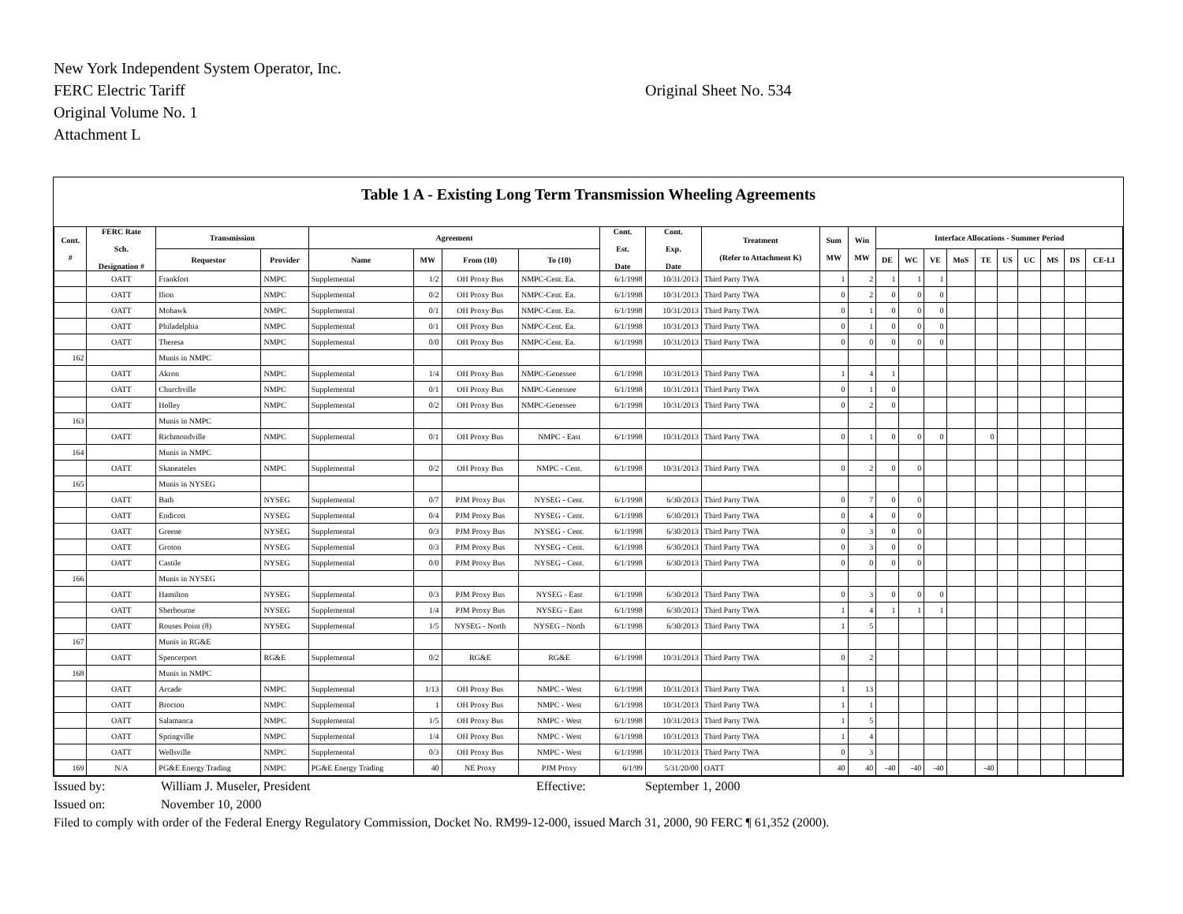New York Independent System Operator, Inc.
FERC Electric Tariff
Original Volume No. 1
Attachment L
Original Sheet No. 534
Table 1 A - Existing Long Term Transmission Wheeling Agreements
| Cont. # | FERC Rate Sch. Designation # | Transmission | | Agreement | | | | Cont. Est. Date | Cont. Exp. Date | Treatment (Refer to Attachment K) | Sum MW | Win MW | Interface Allocations - Summer Period | | | | | | | | | |
| --- | --- | --- | --- | --- | --- | --- | --- | --- | --- | --- | --- | --- | --- | --- | --- | --- | --- | --- | --- | --- | --- | --- |
| | | Requestor | Provider | Name | MW | From (10) | To (10) | | | | | | DE | WC | VE | MoS | TE | US | UC | MS | DS | CE-LI |
| | OATT | Frankfort | NMPC | Supplemental | 1/2 | OH Proxy Bus | NMPC-Cent. Ea. | 6/1/1998 | 10/31/2013 | Third Party TWA | 1 | 2 | 1 | 1 | 1 | | | | | | | |
| | OATT | Ilion | NMPC | Supplemental | 0/2 | OH Proxy Bus | NMPC-Cent. Ea. | 6/1/1998 | 10/31/2013 | Third Party TWA | 0 | 2 | 0 | 0 | 0 | | | | | | | |
| | OATT | Mohawk | NMPC | Supplemental | 0/1 | OH Proxy Bus | NMPC-Cent. Ea. | 6/1/1998 | 10/31/2013 | Third Party TWA | 0 | 1 | 0 | 0 | 0 | | | | | | | |
| | OATT | Philadelphia | NMPC | Supplemental | 0/1 | OH Proxy Bus | NMPC-Cent. Ea. | 6/1/1998 | 10/31/2013 | Third Party TWA | 0 | 1 | 0 | 0 | 0 | | | | | | | |
| | OATT | Theresa | NMPC | Supplemental | 0/0 | OH Proxy Bus | NMPC-Cent. Ea. | 6/1/1998 | 10/31/2013 | Third Party TWA | 0 | 0 | 0 | 0 | 0 | | | | | | | |
| 162 | | Munis in NMPC | | | | | | | | | | | | | | | | | | | | |
| | OATT | Akron | NMPC | Supplemental | 1/4 | OH Proxy Bus | NMPC-Genessee | 6/1/1998 | 10/31/2013 | Third Party TWA | 1 | 4 | 1 | | | | | | | | | |
| | OATT | Churchville | NMPC | Supplemental | 0/1 | OH Proxy Bus | NMPC-Genessee | 6/1/1998 | 10/31/2013 | Third Party TWA | 0 | 1 | 0 | | | | | | | | | |
| | OATT | Holley | NMPC | Supplemental | 0/2 | OH Proxy Bus | NMPC-Genessee | 6/1/1998 | 10/31/2013 | Third Party TWA | 0 | 2 | 0 | | | | | | | | | |
| 163 | | Munis in NMPC | | | | | | | | | | | | | | | | | | | | |
| | OATT | Richmondville | NMPC | Supplemental | 0/1 | OH Proxy Bus | NMPC - East | 6/1/1998 | 10/31/2013 | Third Party TWA | 0 | 1 | 0 | 0 | 0 | | 0 | | | | | |
| 164 | | Munis in NMPC | | | | | | | | | | | | | | | | | | | | |
| | OATT | Skaneateles | NMPC | Supplemental | 0/2 | OH Proxy Bus | NMPC - Cent. | 6/1/1998 | 10/31/2013 | Third Party TWA | 0 | 2 | 0 | 0 | | | | | | | | |
| 165 | | Munis in NYSEG | | | | | | | | | | | | | | | | | | | | |
| | OATT | Bath | NYSEG | Supplemental | 0/7 | PJM Proxy Bus | NYSEG - Cent. | 6/1/1998 | 6/30/2013 | Third Party TWA | 0 | 7 | 0 | 0 | | | | | | | | |
| | OATT | Endicott | NYSEG | Supplemental | 0/4 | PJM Proxy Bus | NYSEG - Cent. | 6/1/1998 | 6/30/2013 | Third Party TWA | 0 | 4 | 0 | 0 | | | | | | | | |
| | OATT | Greene | NYSEG | Supplemental | 0/3 | PJM Proxy Bus | NYSEG - Cent. | 6/1/1998 | 6/30/2013 | Third Party TWA | 0 | 3 | 0 | 0 | | | | | | | | |
| | OATT | Groton | NYSEG | Supplemental | 0/3 | PJM Proxy Bus | NYSEG - Cent. | 6/1/1998 | 6/30/2013 | Third Party TWA | 0 | 3 | 0 | 0 | | | | | | | | |
| | OATT | Castile | NYSEG | Supplemental | 0/0 | PJM Proxy Bus | NYSEG - Cent. | 6/1/1998 | 6/30/2013 | Third Party TWA | 0 | 0 | 0 | 0 | | | | | | | | |
| 166 | | Munis in NYSEG | | | | | | | | | | | | | | | | | | | | |
| | OATT | Hamilton | NYSEG | Supplemental | 0/3 | PJM Proxy Bus | NYSEG - East | 6/1/1998 | 6/30/2013 | Third Party TWA | 0 | 3 | 0 | 0 | 0 | | | | | | | |
| | OATT | Sherbourne | NYSEG | Supplemental | 1/4 | PJM Proxy Bus | NYSEG - East | 6/1/1998 | 6/30/2013 | Third Party TWA | 1 | 4 | 1 | 1 | 1 | | | | | | | |
| | OATT | Rouses Point (8) | NYSEG | Supplemental | 1/5 | NYSEG - North | NYSEG - North | 6/1/1998 | 6/30/2013 | Third Party TWA | 1 | 5 | | | | | | | | | | |
| 167 | | Munis in RG&E | | | | | | | | | | | | | | | | | | | | |
| | OATT | Spencerport | RG&E | Supplemental | 0/2 | RG&E | RG&E | 6/1/1998 | 10/31/2013 | Third Party TWA | 0 | 2 | | | | | | | | | | |
| 168 | | Munis in NMPC | | | | | | | | | | | | | | | | | | | | |
| | OATT | Arcade | NMPC | Supplemental | 1/13 | OH Proxy Bus | NMPC - West | 6/1/1998 | 10/31/2013 | Third Party TWA | 1 | 13 | | | | | | | | | | |
| | OATT | Brocton | NMPC | Supplemental | 1 | OH Proxy Bus | NMPC - West | 6/1/1998 | 10/31/2013 | Third Party TWA | 1 | 1 | | | | | | | | | | |
| | OATT | Salamanca | NMPC | Supplemental | 1/5 | OH Proxy Bus | NMPC - West | 6/1/1998 | 10/31/2013 | Third Party TWA | 1 | 5 | | | | | | | | | | |
| | OATT | Springville | NMPC | Supplemental | 1/4 | OH Proxy Bus | NMPC - West | 6/1/1998 | 10/31/2013 | Third Party TWA | 1 | 4 | | | | | | | | | | |
| | OATT | Wellsville | NMPC | Supplemental | 0/3 | OH Proxy Bus | NMPC - West | 6/1/1998 | 10/31/2013 | Third Party TWA | 0 | 3 | | | | | | | | | | |
| 169 | N/A | PG&E Energy Trading | NMPC | PG&E Energy Trading | 40 | NE Proxy | PJM Proxy | 6/1/99 | 5/31/20/00 | OATT | 40 | 40 | -40 | -40 | -40 | | -40 | | | | | |
Issued by: William J. Museler, President Effective: September 1, 2000
Issued on: November 10, 2000
Filed to comply with order of the Federal Energy Regulatory Commission, Docket No. RM99-12-000, issued March 31, 2000, 90 FERC ¶ 61,352 (2000).